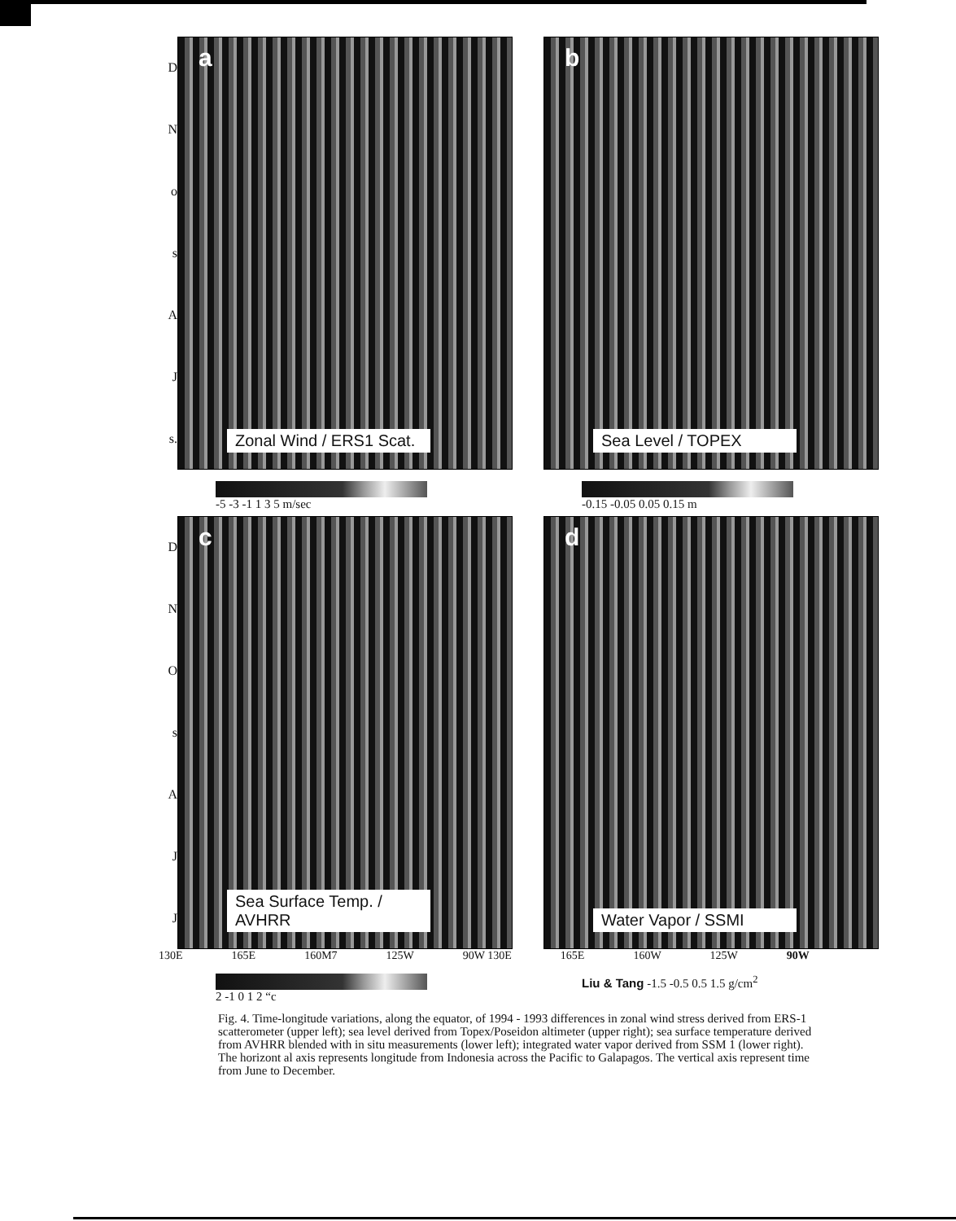DNosAJ
s.
a
Zonal Wind / ERS1 Scat.
b
Sea Level / TOPEX
-5 -3 -1 1 3 5 m/sec -0.15 -0.05 0.05 0.15 m
DNOsAJJ
c
Sea Surface Temp. / AVHRR
d
Water Vapor / SSMI
130E 165E 160M7 125W 90W 130E 165E 160W 125W 90W
2 -1 0 1 2 “c Liu & Tang -1.5 -0.5 0.5 1.5 g/cm<sup>2</sup>
Fig. 4. Time-longitude variations, along the equator, of 1994 - 1993 differences in zonal wind stress derived from ERS-1 scatterometer (upper left); sea level derived from Topex/Poseidon altimeter (upper right); sea surface temperature derived from AVHRR blended with in situ measurements (lower left); integrated water vapor derived from SSM 1 (lower right). The horizont al axis represents longitude from Indonesia across the Pacific to Galapagos. The vertical axis represent time from June to December.